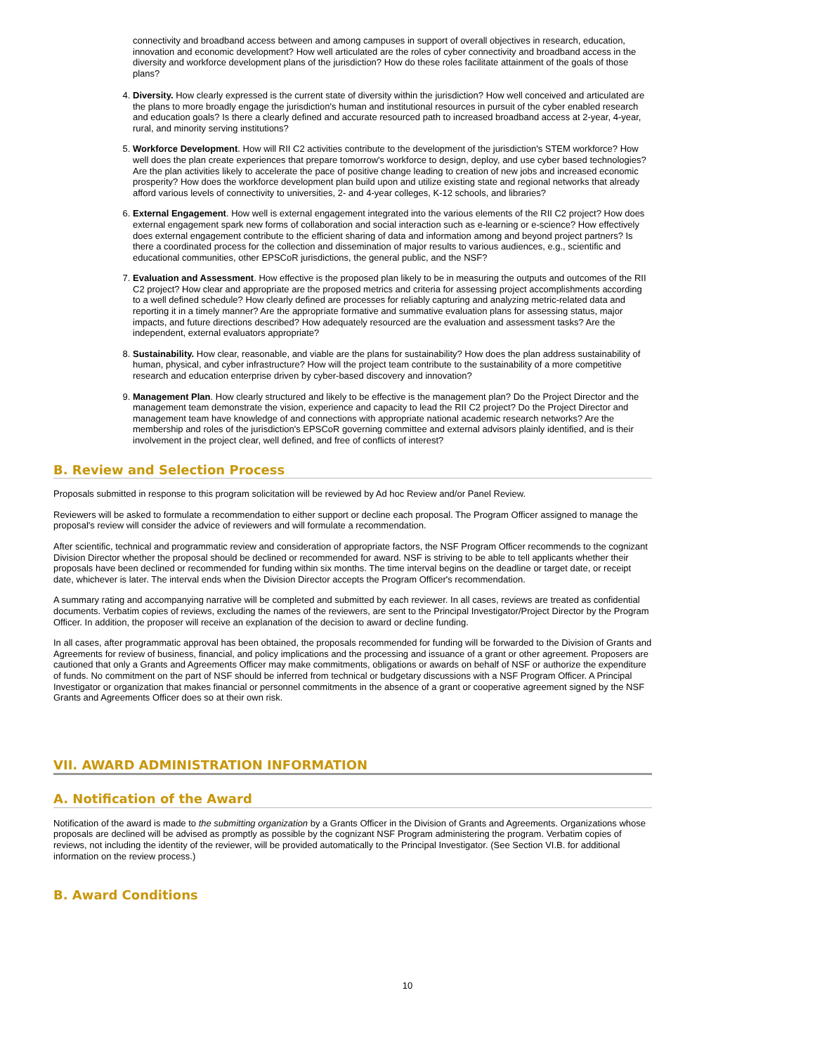connectivity and broadband access between and among campuses in support of overall objectives in research, education, innovation and economic development? How well articulated are the roles of cyber connectivity and broadband access in the diversity and workforce development plans of the jurisdiction? How do these roles facilitate attainment of the goals of those plans?
4. Diversity. How clearly expressed is the current state of diversity within the jurisdiction? How well conceived and articulated are the plans to more broadly engage the jurisdiction's human and institutional resources in pursuit of the cyber enabled research and education goals? Is there a clearly defined and accurate resourced path to increased broadband access at 2-year, 4-year, rural, and minority serving institutions?
5. Workforce Development. How will RII C2 activities contribute to the development of the jurisdiction's STEM workforce? How well does the plan create experiences that prepare tomorrow's workforce to design, deploy, and use cyber based technologies? Are the plan activities likely to accelerate the pace of positive change leading to creation of new jobs and increased economic prosperity? How does the workforce development plan build upon and utilize existing state and regional networks that already afford various levels of connectivity to universities, 2- and 4-year colleges, K-12 schools, and libraries?
6. External Engagement. How well is external engagement integrated into the various elements of the RII C2 project? How does external engagement spark new forms of collaboration and social interaction such as e-learning or e-science? How effectively does external engagement contribute to the efficient sharing of data and information among and beyond project partners? Is there a coordinated process for the collection and dissemination of major results to various audiences, e.g., scientific and educational communities, other EPSCoR jurisdictions, the general public, and the NSF?
7. Evaluation and Assessment. How effective is the proposed plan likely to be in measuring the outputs and outcomes of the RII C2 project? How clear and appropriate are the proposed metrics and criteria for assessing project accomplishments according to a well defined schedule? How clearly defined are processes for reliably capturing and analyzing metric-related data and reporting it in a timely manner? Are the appropriate formative and summative evaluation plans for assessing status, major impacts, and future directions described? How adequately resourced are the evaluation and assessment tasks? Are the independent, external evaluators appropriate?
8. Sustainability. How clear, reasonable, and viable are the plans for sustainability? How does the plan address sustainability of human, physical, and cyber infrastructure? How will the project team contribute to the sustainability of a more competitive research and education enterprise driven by cyber-based discovery and innovation?
9. Management Plan. How clearly structured and likely to be effective is the management plan? Do the Project Director and the management team demonstrate the vision, experience and capacity to lead the RII C2 project? Do the Project Director and management team have knowledge of and connections with appropriate national academic research networks? Are the membership and roles of the jurisdiction's EPSCoR governing committee and external advisors plainly identified, and is their involvement in the project clear, well defined, and free of conflicts of interest?
B. Review and Selection Process
Proposals submitted in response to this program solicitation will be reviewed by Ad hoc Review and/or Panel Review.
Reviewers will be asked to formulate a recommendation to either support or decline each proposal. The Program Officer assigned to manage the proposal's review will consider the advice of reviewers and will formulate a recommendation.
After scientific, technical and programmatic review and consideration of appropriate factors, the NSF Program Officer recommends to the cognizant Division Director whether the proposal should be declined or recommended for award. NSF is striving to be able to tell applicants whether their proposals have been declined or recommended for funding within six months. The time interval begins on the deadline or target date, or receipt date, whichever is later. The interval ends when the Division Director accepts the Program Officer's recommendation.
A summary rating and accompanying narrative will be completed and submitted by each reviewer. In all cases, reviews are treated as confidential documents. Verbatim copies of reviews, excluding the names of the reviewers, are sent to the Principal Investigator/Project Director by the Program Officer. In addition, the proposer will receive an explanation of the decision to award or decline funding.
In all cases, after programmatic approval has been obtained, the proposals recommended for funding will be forwarded to the Division of Grants and Agreements for review of business, financial, and policy implications and the processing and issuance of a grant or other agreement. Proposers are cautioned that only a Grants and Agreements Officer may make commitments, obligations or awards on behalf of NSF or authorize the expenditure of funds. No commitment on the part of NSF should be inferred from technical or budgetary discussions with a NSF Program Officer. A Principal Investigator or organization that makes financial or personnel commitments in the absence of a grant or cooperative agreement signed by the NSF Grants and Agreements Officer does so at their own risk.
VII. AWARD ADMINISTRATION INFORMATION
A. Notification of the Award
Notification of the award is made to the submitting organization by a Grants Officer in the Division of Grants and Agreements. Organizations whose proposals are declined will be advised as promptly as possible by the cognizant NSF Program administering the program. Verbatim copies of reviews, not including the identity of the reviewer, will be provided automatically to the Principal Investigator. (See Section VI.B. for additional information on the review process.)
B. Award Conditions
10